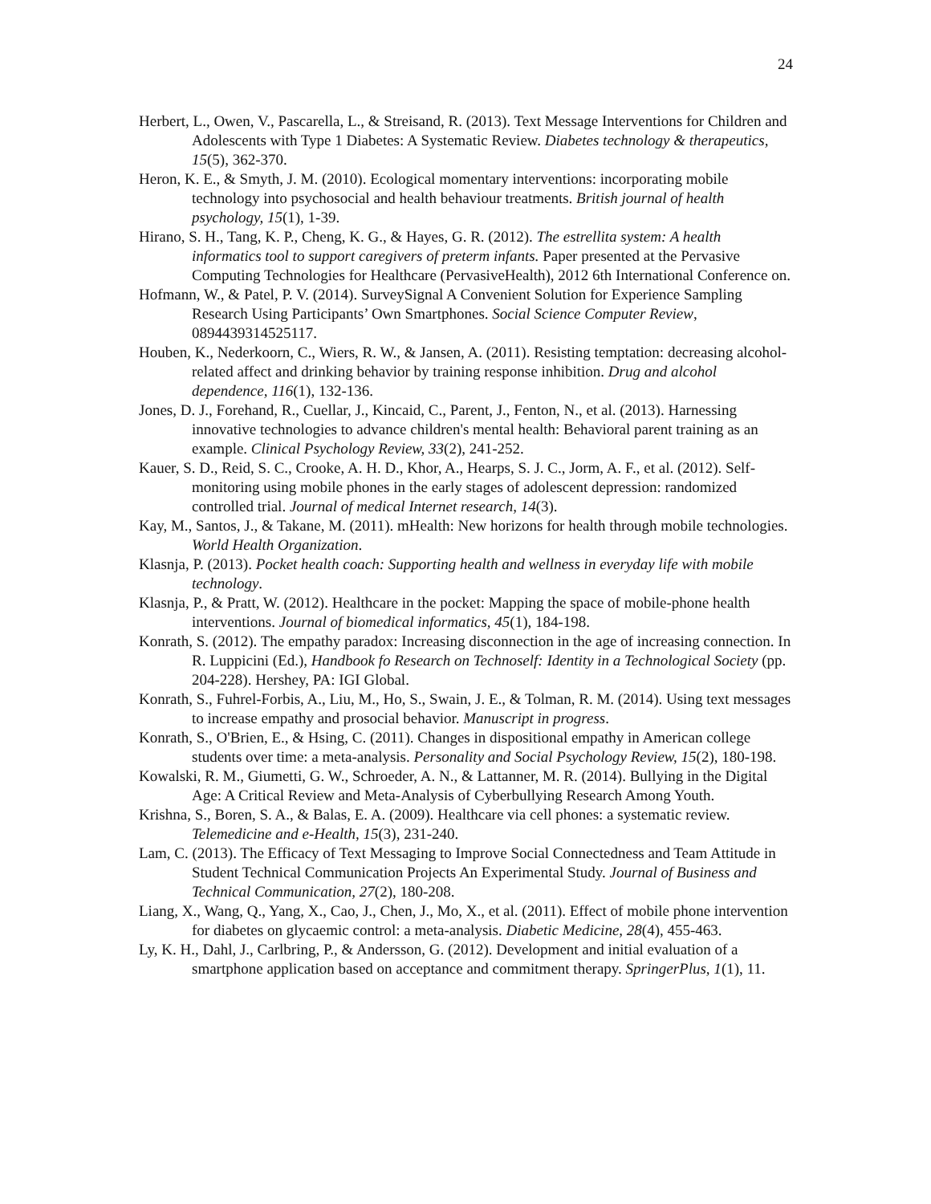24
Herbert, L., Owen, V., Pascarella, L., & Streisand, R. (2013). Text Message Interventions for Children and Adolescents with Type 1 Diabetes: A Systematic Review. Diabetes technology & therapeutics, 15(5), 362-370.
Heron, K. E., & Smyth, J. M. (2010). Ecological momentary interventions: incorporating mobile technology into psychosocial and health behaviour treatments. British journal of health psychology, 15(1), 1-39.
Hirano, S. H., Tang, K. P., Cheng, K. G., & Hayes, G. R. (2012). The estrellita system: A health informatics tool to support caregivers of preterm infants. Paper presented at the Pervasive Computing Technologies for Healthcare (PervasiveHealth), 2012 6th International Conference on.
Hofmann, W., & Patel, P. V. (2014). SurveySignal A Convenient Solution for Experience Sampling Research Using Participants’ Own Smartphones. Social Science Computer Review, 0894439314525117.
Houben, K., Nederkoorn, C., Wiers, R. W., & Jansen, A. (2011). Resisting temptation: decreasing alcohol-related affect and drinking behavior by training response inhibition. Drug and alcohol dependence, 116(1), 132-136.
Jones, D. J., Forehand, R., Cuellar, J., Kincaid, C., Parent, J., Fenton, N., et al. (2013). Harnessing innovative technologies to advance children's mental health: Behavioral parent training as an example. Clinical Psychology Review, 33(2), 241-252.
Kauer, S. D., Reid, S. C., Crooke, A. H. D., Khor, A., Hearps, S. J. C., Jorm, A. F., et al. (2012). Self-monitoring using mobile phones in the early stages of adolescent depression: randomized controlled trial. Journal of medical Internet research, 14(3).
Kay, M., Santos, J., & Takane, M. (2011). mHealth: New horizons for health through mobile technologies. World Health Organization.
Klasnja, P. (2013). Pocket health coach: Supporting health and wellness in everyday life with mobile technology.
Klasnja, P., & Pratt, W. (2012). Healthcare in the pocket: Mapping the space of mobile-phone health interventions. Journal of biomedical informatics, 45(1), 184-198.
Konrath, S. (2012). The empathy paradox: Increasing disconnection in the age of increasing connection. In R. Luppicini (Ed.), Handbook fo Research on Technoself: Identity in a Technological Society (pp. 204-228). Hershey, PA: IGI Global.
Konrath, S., Fuhrel-Forbis, A., Liu, M., Ho, S., Swain, J. E., & Tolman, R. M. (2014). Using text messages to increase empathy and prosocial behavior. Manuscript in progress.
Konrath, S., O'Brien, E., & Hsing, C. (2011). Changes in dispositional empathy in American college students over time: a meta-analysis. Personality and Social Psychology Review, 15(2), 180-198.
Kowalski, R. M., Giumetti, G. W., Schroeder, A. N., & Lattanner, M. R. (2014). Bullying in the Digital Age: A Critical Review and Meta-Analysis of Cyberbullying Research Among Youth.
Krishna, S., Boren, S. A., & Balas, E. A. (2009). Healthcare via cell phones: a systematic review. Telemedicine and e-Health, 15(3), 231-240.
Lam, C. (2013). The Efficacy of Text Messaging to Improve Social Connectedness and Team Attitude in Student Technical Communication Projects An Experimental Study. Journal of Business and Technical Communication, 27(2), 180-208.
Liang, X., Wang, Q., Yang, X., Cao, J., Chen, J., Mo, X., et al. (2011). Effect of mobile phone intervention for diabetes on glycaemic control: a meta-analysis. Diabetic Medicine, 28(4), 455-463.
Ly, K. H., Dahl, J., Carlbring, P., & Andersson, G. (2012). Development and initial evaluation of a smartphone application based on acceptance and commitment therapy. SpringerPlus, 1(1), 11.